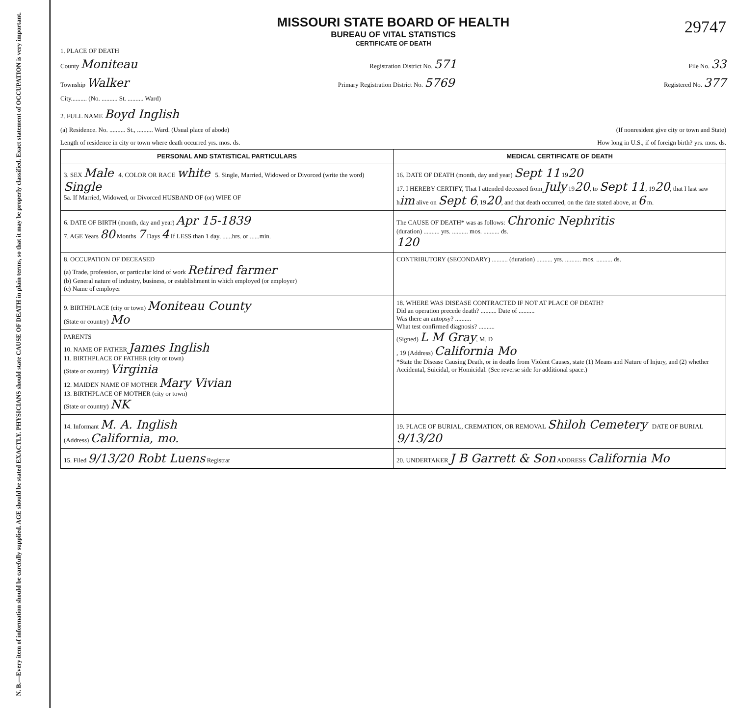N. B.—Every item of information should be carefully supplied. AGE should be stated EXACTLY. PHYSICIANS should state CAUSE OF DEATH in plain terms, so that it may be properly classified. Exact statement of OCCUPATION is very important.
MISSOURI STATE BOARD OF HEALTH
BUREAU OF VITAL STATISTICS
CERTIFICATE OF DEATH
29747
1. PLACE OF DEATH
County Moniteau Registration District No. 571 File No. 33
Township Walker Primary Registration District No. 5769 Registered No. 377
City.......... (No. .......... St. .......... Ward)
2. FULL NAME Boyd Inglish
(a) Residence. No. .......... St., .......... Ward. (Usual place of abode) (If nonresident give city or town and State)
Length of residence in city or town where death occurred yrs. mos. ds. How long in U.S., if of foreign birth? yrs. mos. ds.
| PERSONAL AND STATISTICAL PARTICULARS | MEDICAL CERTIFICATE OF DEATH |
| 3. SEX Male 4. COLOR OR RACE white 5. Single, Married, Widowed or Divorced (write the word) Single 5a. If Married, Widowed, or Divorced HUSBAND OF (or) WIFE OF | 16. DATE OF DEATH (month, day and year) Sept 11 19 20 17. I HEREBY CERTIFY, That I attended deceased from July 19 20 , to Sept 11 , 19 20 , that I last saw h im alive on Sept 6 , 19 20 , and that death occurred, on the date stated above, at 6 m. |
| 6. DATE OF BIRTH (month, day and year) Apr 15-1839 7. AGE Years 80 Months 7 Days 4 If LESS than 1 day, ......hrs. or ......min. | The CAUSE OF DEATH* was as follows: Chronic Nephritis (duration) .......... yrs. .......... mos. .......... ds. 120 |
| 8. OCCUPATION OF DECEASED (a) Trade, profession, or particular kind of work Retired farmer (b) General nature of industry, business, or establishment in which employed (or employer) (c) Name of employer | CONTRIBUTORY (SECONDARY) .......... (duration) .......... yrs. .......... mos. .......... ds. |
| 9. BIRTHPLACE (city or town) Moniteau County (State or country) Mo | 18. WHERE WAS DISEASE CONTRACTED IF NOT AT PLACE OF DEATH? Did an operation precede death? .......... Date of .......... Was there an autopsy? .......... What test confirmed diagnosis? .......... (Signed) L M Gray , M. D , 19 (Address) California Mo *State the Disease Causing Death, or in deaths from Violent Causes, state (1) Means and Nature of Injury, and (2) whether Accidental, Suicidal, or Homicidal. (See reverse side for additional space.) |
| PARENTS 10. NAME OF FATHER James Inglish 11. BIRTHPLACE OF FATHER (city or town) (State or country) Virginia 12. MAIDEN NAME OF MOTHER Mary Vivian 13. BIRTHPLACE OF MOTHER (city or town) (State or country) NK | |
| 14. Informant M. A. Inglish (Address) California, mo. | 19. PLACE OF BURIAL, CREMATION, OR REMOVAL Shiloh Cemetery DATE OF BURIAL 9/13/20 |
| 15. Filed 9/13/20 Robt Luens Registrar | 20. UNDERTAKER J B Garrett & Son ADDRESS California Mo |